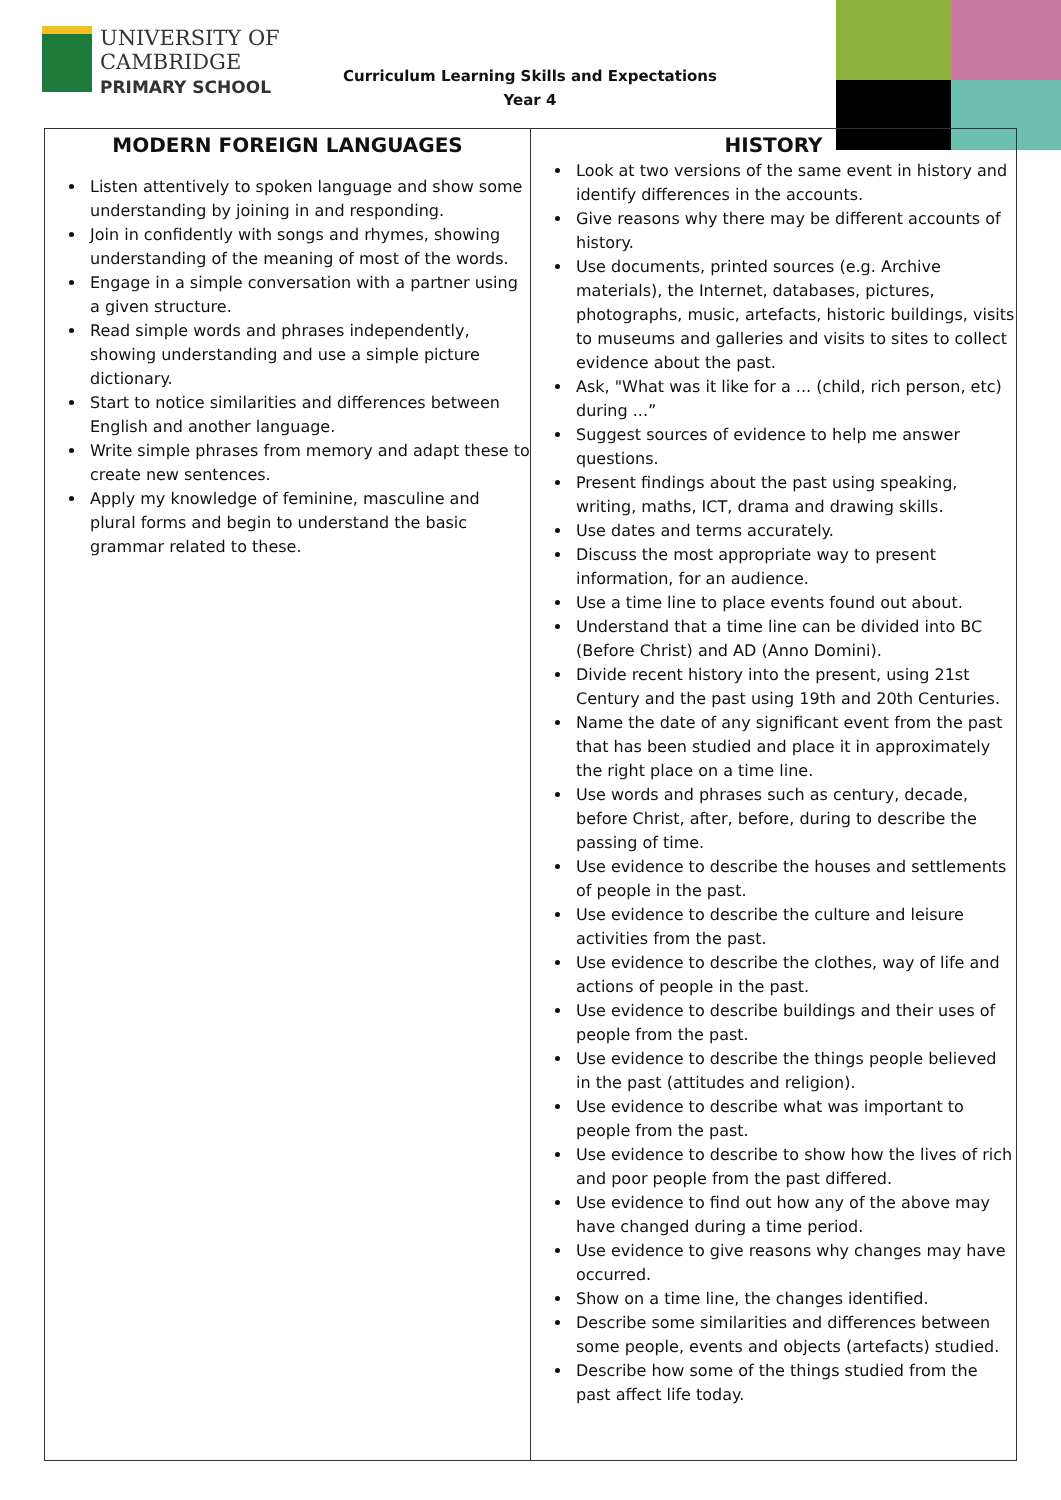UNIVERSITY OF
CAMBRIDGE
PRIMARY SCHOOL
Curriculum Learning Skills and Expectations
Year 4
| MODERN FOREIGN LANGUAGES Listen attentively to spoken language and show some understanding by joining in and responding. Join in confidently with songs and rhymes, showing understanding of the meaning of most of the words. Engage in a simple conversation with a partner using a given structure. Read simple words and phrases independently, showing understanding and use a simple picture dictionary. Start to notice similarities and differences between English and another language. Write simple phrases from memory and adapt these to create new sentences. Apply my knowledge of feminine, masculine and plural forms and begin to understand the basic grammar related to these. | HISTORY Look at two versions of the same event in history and identify differences in the accounts. Give reasons why there may be different accounts of history. Use documents, printed sources (e.g. Archive materials), the Internet, databases, pictures, photographs, music, artefacts, historic buildings, visits to museums and galleries and visits to sites to collect evidence about the past. Ask, "What was it like for a ... (child, rich person, etc) during ...” Suggest sources of evidence to help me answer questions. Present findings about the past using speaking, writing, maths, ICT, drama and drawing skills. Use dates and terms accurately. Discuss the most appropriate way to present information, for an audience. Use a time line to place events found out about. Understand that a time line can be divided into BC (Before Christ) and AD (Anno Domini). Divide recent history into the present, using 21st Century and the past using 19th and 20th Centuries. Name the date of any significant event from the past that has been studied and place it in approximately the right place on a time line. Use words and phrases such as century, decade, before Christ, after, before, during to describe the passing of time. Use evidence to describe the houses and settlements of people in the past. Use evidence to describe the culture and leisure activities from the past. Use evidence to describe the clothes, way of life and actions of people in the past. Use evidence to describe buildings and their uses of people from the past. Use evidence to describe the things people believed in the past (attitudes and religion). Use evidence to describe what was important to people from the past. Use evidence to describe to show how the lives of rich and poor people from the past differed. Use evidence to find out how any of the above may have changed during a time period. Use evidence to give reasons why changes may have occurred. Show on a time line, the changes identified. Describe some similarities and differences between some people, events and objects (artefacts) studied. Describe how some of the things studied from the past affect life today. |